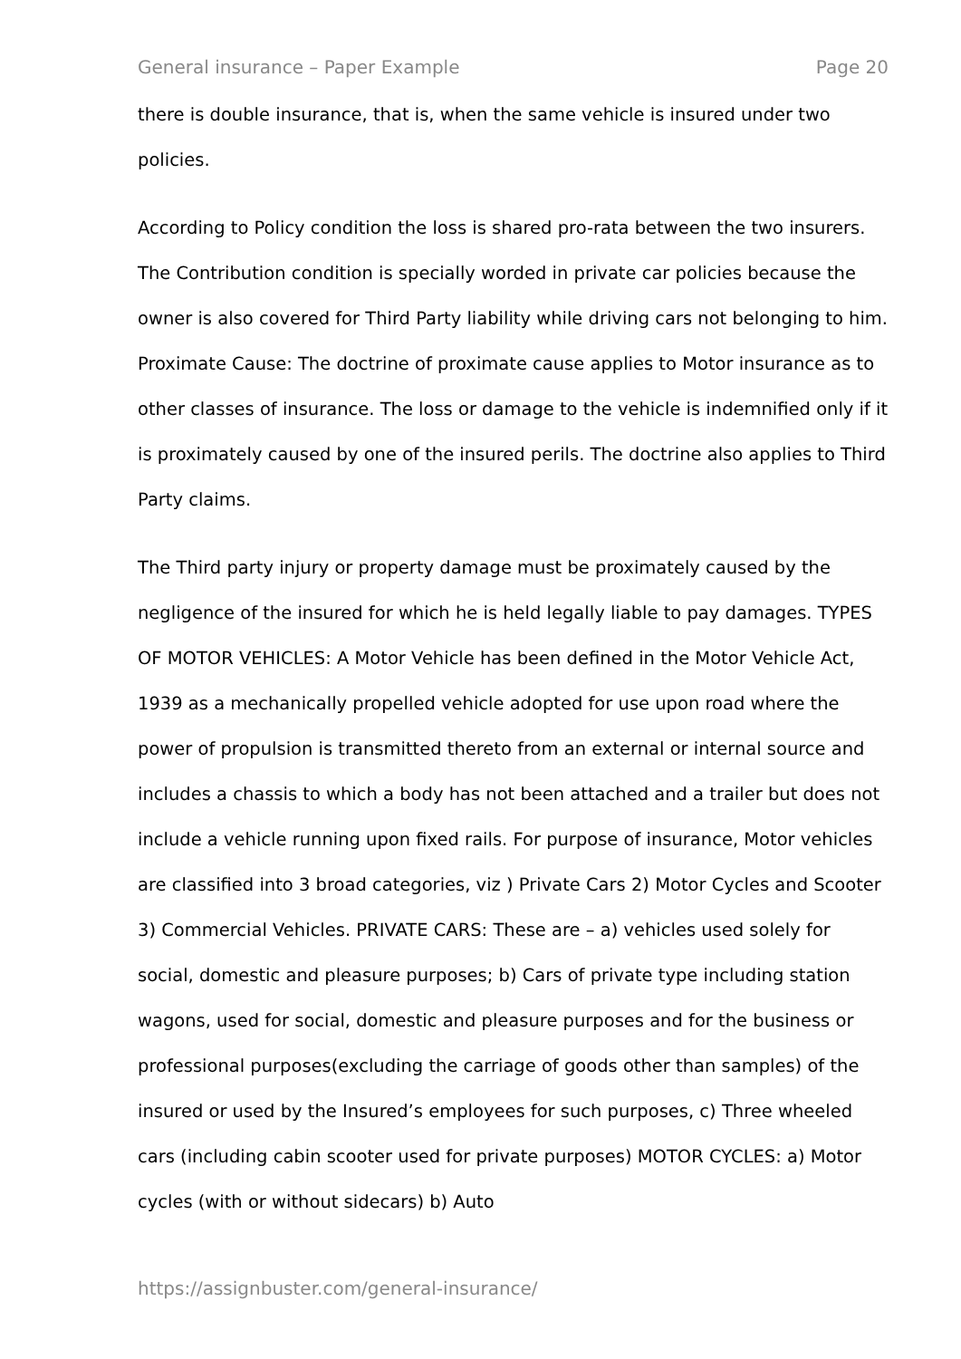General insurance – Paper Example Page 20
there is double insurance, that is, when the same vehicle is insured under two policies.
According to Policy condition the loss is shared pro-rata between the two insurers. The Contribution condition is specially worded in private car policies because the owner is also covered for Third Party liability while driving cars not belonging to him. Proximate Cause: The doctrine of proximate cause applies to Motor insurance as to other classes of insurance. The loss or damage to the vehicle is indemnified only if it is proximately caused by one of the insured perils. The doctrine also applies to Third Party claims.
The Third party injury or property damage must be proximately caused by the negligence of the insured for which he is held legally liable to pay damages. TYPES OF MOTOR VEHICLES: A Motor Vehicle has been defined in the Motor Vehicle Act, 1939 as a mechanically propelled vehicle adopted for use upon road where the power of propulsion is transmitted thereto from an external or internal source and includes a chassis to which a body has not been attached and a trailer but does not include a vehicle running upon fixed rails. For purpose of insurance, Motor vehicles are classified into 3 broad categories, viz ) Private Cars 2) Motor Cycles and Scooter 3) Commercial Vehicles. PRIVATE CARS: These are – a) vehicles used solely for social, domestic and pleasure purposes; b) Cars of private type including station wagons, used for social, domestic and pleasure purposes and for the business or professional purposes(excluding the carriage of goods other than samples) of the insured or used by the Insured’s employees for such purposes, c) Three wheeled cars (including cabin scooter used for private purposes) MOTOR CYCLES: a) Motor cycles (with or without sidecars) b) Auto
https://assignbuster.com/general-insurance/